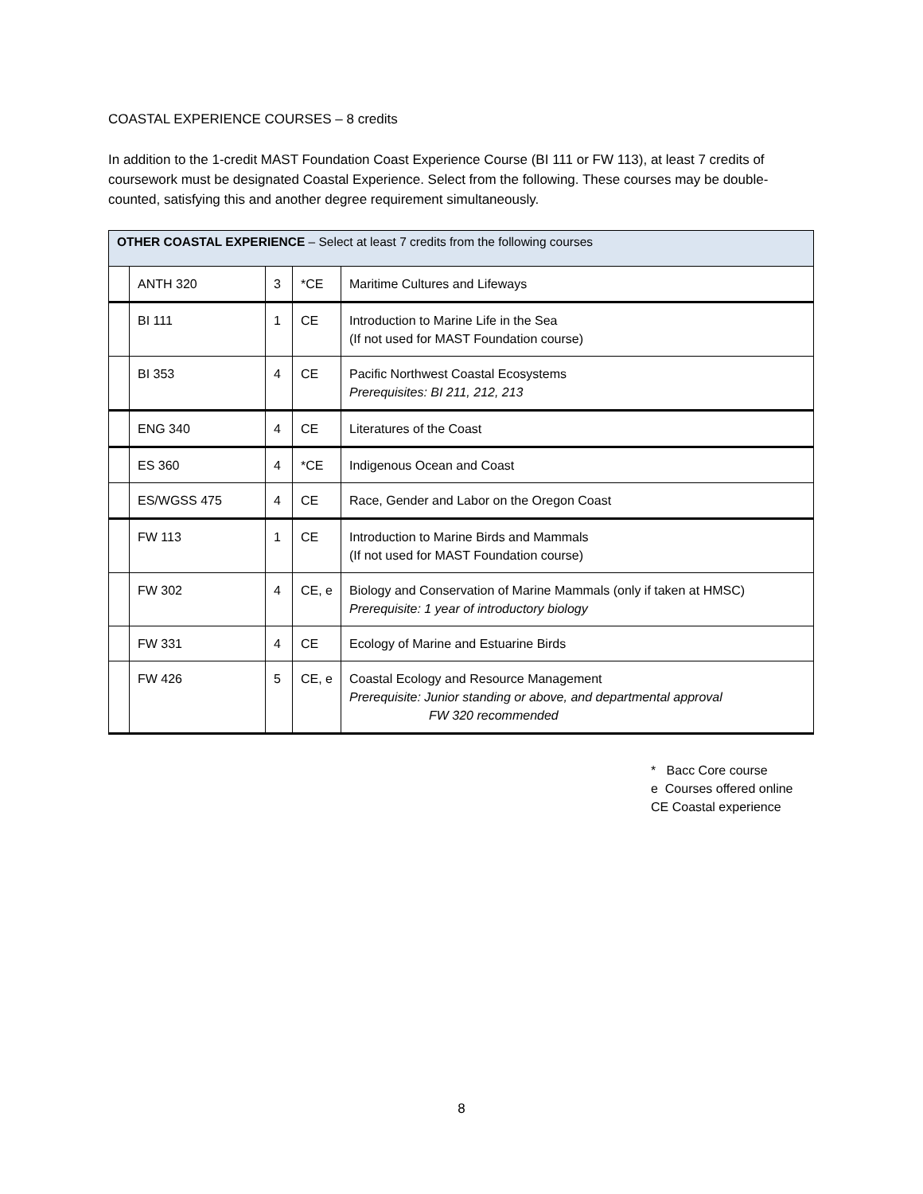COASTAL EXPERIENCE COURSES – 8 credits
In addition to the 1-credit MAST Foundation Coast Experience Course (BI 111 or FW 113), at least 7 credits of coursework must be designated Coastal Experience. Select from the following. These courses may be double-counted, satisfying this and another degree requirement simultaneously.
| OTHER COASTAL EXPERIENCE – Select at least 7 credits from the following courses | | | | |
| | ANTH 320 | 3 | *CE | Maritime Cultures and Lifeways |
| | BI 111 | 1 | CE | Introduction to Marine Life in the Sea (If not used for MAST Foundation course) |
| | BI 353 | 4 | CE | Pacific Northwest Coastal Ecosystems Prerequisites: BI 211, 212, 213 |
| | ENG 340 | 4 | CE | Literatures of the Coast |
| | ES 360 | 4 | *CE | Indigenous Ocean and Coast |
| | ES/WGSS 475 | 4 | CE | Race, Gender and Labor on the Oregon Coast |
| | FW 113 | 1 | CE | Introduction to Marine Birds and Mammals (If not used for MAST Foundation course) |
| | FW 302 | 4 | CE, e | Biology and Conservation of Marine Mammals (only if taken at HMSC) Prerequisite: 1 year of introductory biology |
| | FW 331 | 4 | CE | Ecology of Marine and Estuarine Birds |
| | FW 426 | 5 | CE, e | Coastal Ecology and Resource Management Prerequisite: Junior standing or above, and departmental approval FW 320 recommended |
* Bacc Core course
e Courses offered online
CE Coastal experience
8